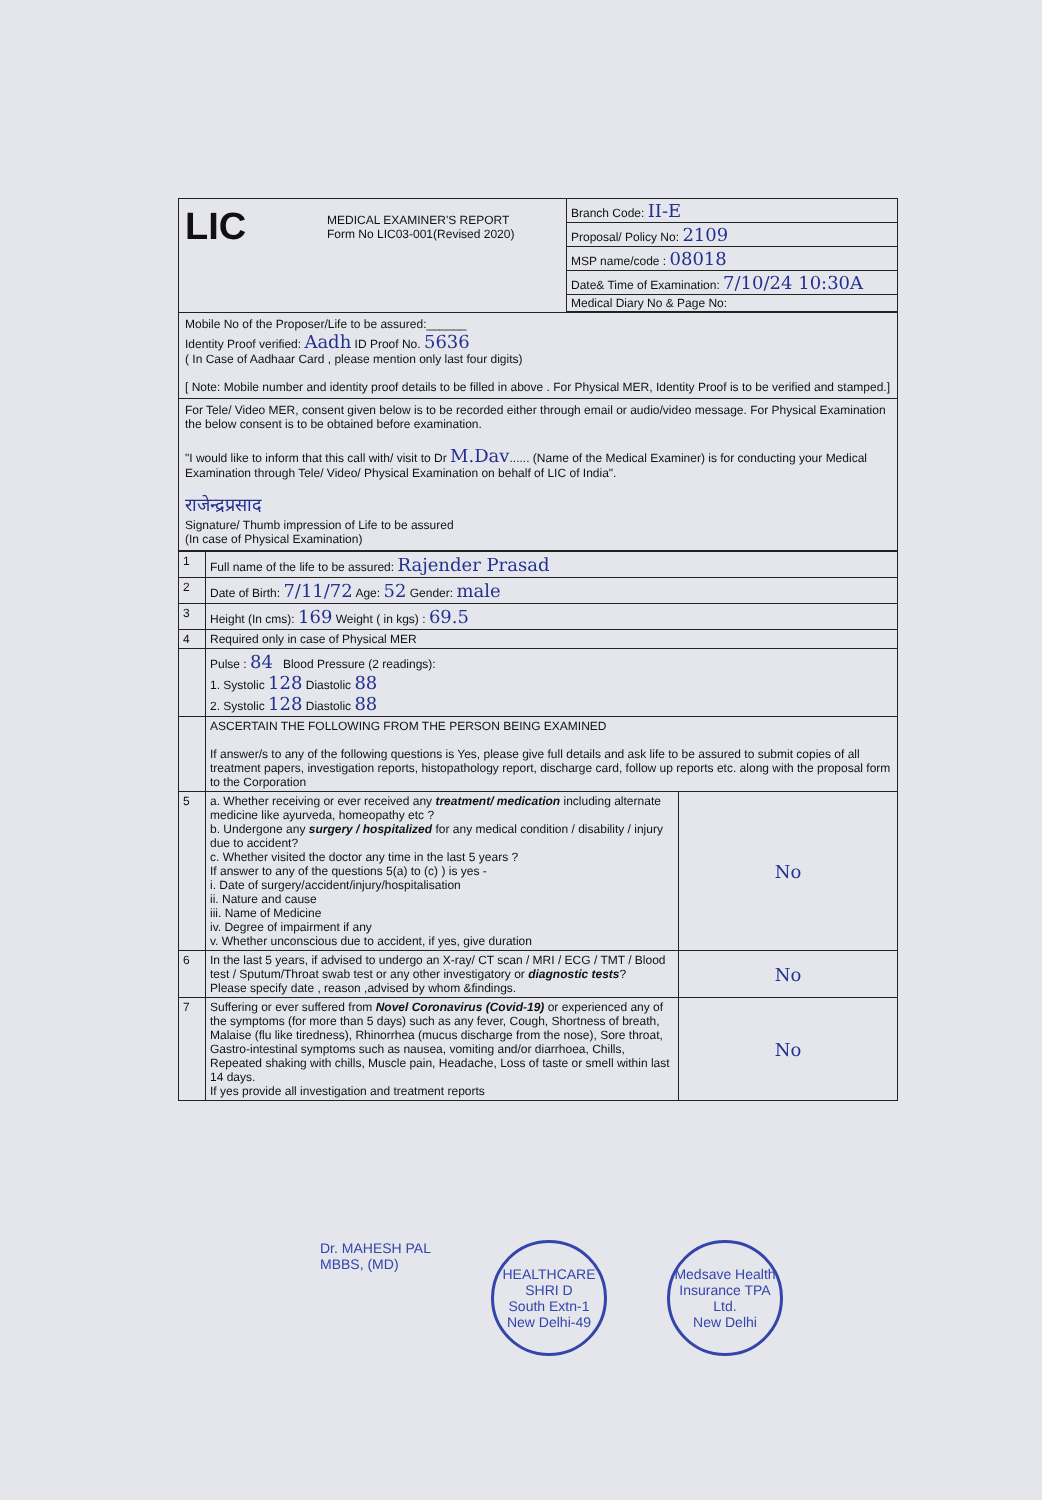LIC
MEDICAL EXAMINER'S REPORT
Form No LIC03-001(Revised 2020)
Branch Code: II-E
Proposal/ Policy No: 2109
MSP name/code : 08018
Date& Time of Examination: 7/10/24 10:30A
Medical Diary No & Page No:
Mobile No of the Proposer/Life to be assured:______
Identity Proof verified: Aadh ID Proof No. 5636
( In Case of Aadhaar Card , please mention only last four digits)
[ Note: Mobile number and identity proof details to be filled in above . For Physical MER, Identity Proof is to be verified and stamped.]
For Tele/ Video MER, consent given below is to be recorded either through email or audio/video message. For Physical Examination the below consent is to be obtained before examination.
"I would like to inform that this call with/ visit to Dr M.Dav...... (Name of the Medical Examiner) is for conducting your Medical Examination through Tele/ Video/ Physical Examination on behalf of LIC of India".
राजेन्द्रप्रसाद
Signature/ Thumb impression of Life to be assured
(In case of Physical Examination)
| 1 | Full name of the life to be assured: Rajender Prasad | |
| 2 | Date of Birth: 7/11/72 Age: 52 Gender: male | |
| 3 | Height (In cms): 169 Weight ( in kgs) : 69.5 | |
| 4 | Required only in case of Physical MER | |
| | Pulse : 84 Blood Pressure (2 readings): 1. Systolic 128 Diastolic 88 2. Systolic 128 Diastolic 88 | |
| | ASCERTAIN THE FOLLOWING FROM THE PERSON BEING EXAMINED If answer/s to any of the following questions is Yes, please give full details and ask life to be assured to submit copies of all treatment papers, investigation reports, histopathology report, discharge card, follow up reports etc. along with the proposal form to the Corporation | |
| 5 | a. Whether receiving or ever received any treatment/ medication including alternate medicine like ayurveda, homeopathy etc ? b. Undergone any surgery / hospitalized for any medical condition / disability / injury due to accident? c. Whether visited the doctor any time in the last 5 years ? If answer to any of the questions 5(a) to (c) ) is yes - i. Date of surgery/accident/injury/hospitalisation ii. Nature and cause iii. Name of Medicine iv. Degree of impairment if any v. Whether unconscious due to accident, if yes, give duration | No |
| 6 | In the last 5 years, if advised to undergo an X-ray/ CT scan / MRI / ECG / TMT / Blood test / Sputum/Throat swab test or any other investigatory or diagnostic tests ? Please specify date , reason ,advised by whom &findings. | No |
| 7 | Suffering or ever suffered from Novel Coronavirus (Covid-19) or experienced any of the symptoms (for more than 5 days) such as any fever, Cough, Shortness of breath, Malaise (flu like tiredness), Rhinorrhea (mucus discharge from the nose), Sore throat, Gastro-intestinal symptoms such as nausea, vomiting and/or diarrhoea, Chills, Repeated shaking with chills, Muscle pain, Headache, Loss of taste or smell within last 14 days. If yes provide all investigation and treatment reports | No |
Dr. MAHESH PAL
MBBS, (MD)
HEALTHCARE
SHRI D
South Extn-1
New Delhi-49
Medsave Health Insurance TPA Ltd.
New Delhi